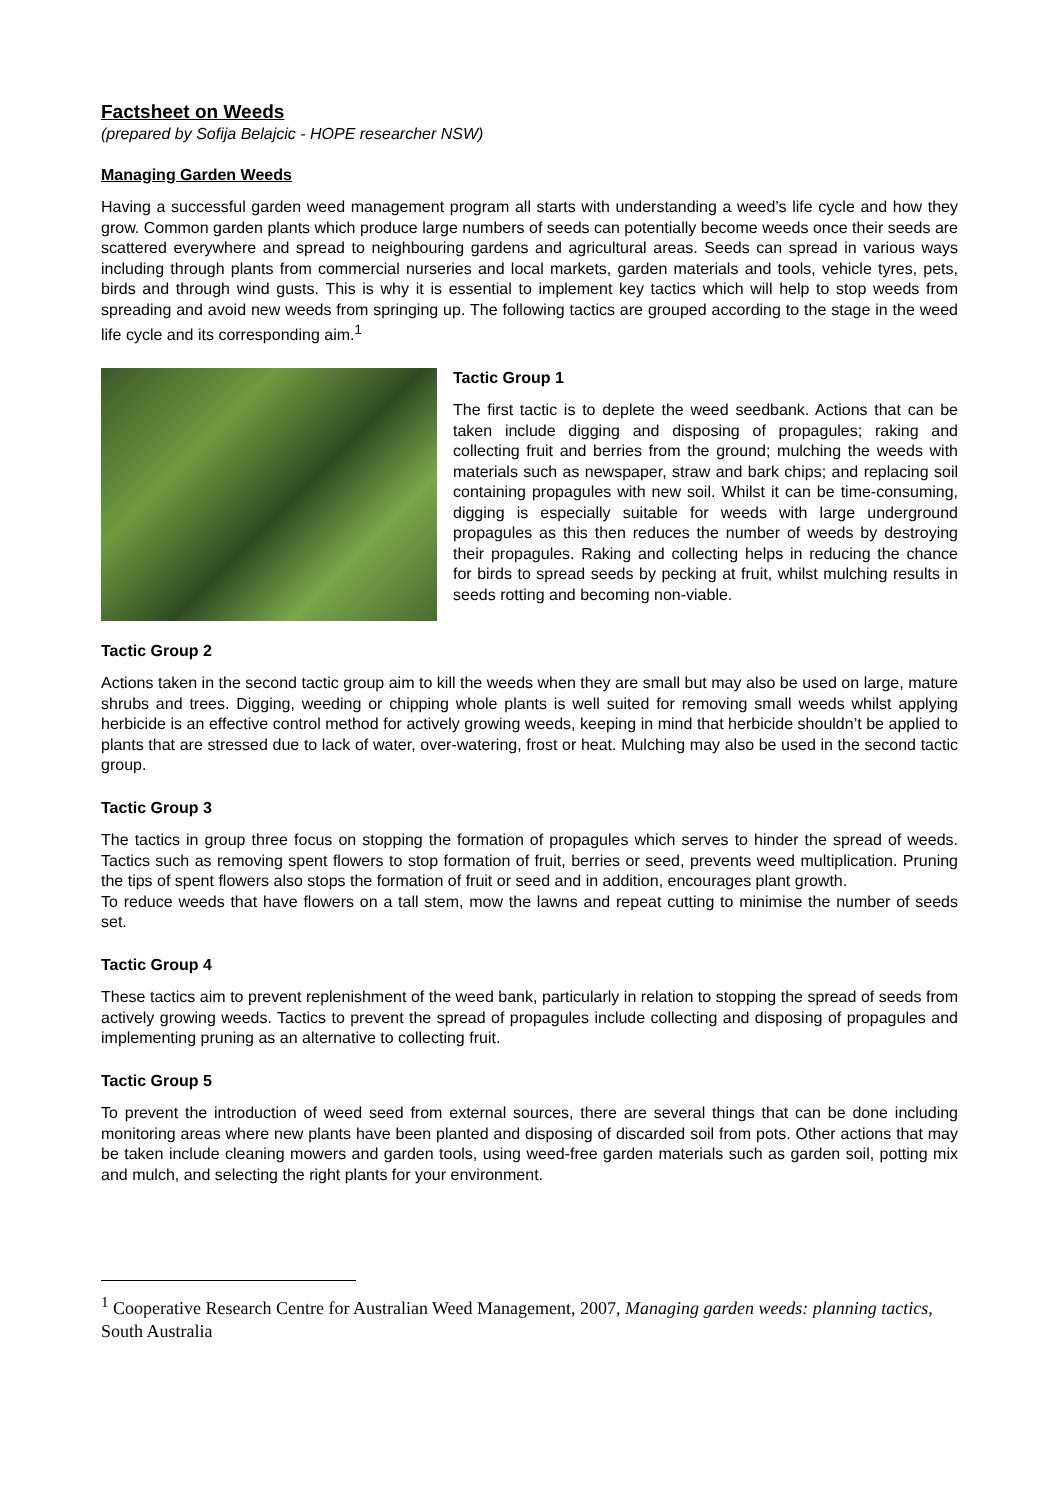Factsheet on Weeds
(prepared by Sofija Belajcic - HOPE researcher NSW)
Managing Garden Weeds
Having a successful garden weed management program all starts with understanding a weed’s life cycle and how they grow. Common garden plants which produce large numbers of seeds can potentially become weeds once their seeds are scattered everywhere and spread to neighbouring gardens and agricultural areas. Seeds can spread in various ways including through plants from commercial nurseries and local markets, garden materials and tools, vehicle tyres, pets, birds and through wind gusts. This is why it is essential to implement key tactics which will help to stop weeds from spreading and avoid new weeds from springing up. The following tactics are grouped according to the stage in the weed life cycle and its corresponding aim.<sup>1</sup>
Tactic Group 1
The first tactic is to deplete the weed seedbank. Actions that can be taken include digging and disposing of propagules; raking and collecting fruit and berries from the ground; mulching the weeds with materials such as newspaper, straw and bark chips; and replacing soil containing propagules with new soil. Whilst it can be time-consuming, digging is especially suitable for weeds with large underground propagules as this then reduces the number of weeds by destroying their propagules. Raking and collecting helps in reducing the chance for birds to spread seeds by pecking at fruit, whilst mulching results in seeds rotting and becoming non-viable.
Tactic Group 2
Actions taken in the second tactic group aim to kill the weeds when they are small but may also be used on large, mature shrubs and trees. Digging, weeding or chipping whole plants is well suited for removing small weeds whilst applying herbicide is an effective control method for actively growing weeds, keeping in mind that herbicide shouldn’t be applied to plants that are stressed due to lack of water, over-watering, frost or heat. Mulching may also be used in the second tactic group.
Tactic Group 3
The tactics in group three focus on stopping the formation of propagules which serves to hinder the spread of weeds. Tactics such as removing spent flowers to stop formation of fruit, berries or seed, prevents weed multiplication. Pruning the tips of spent flowers also stops the formation of fruit or seed and in addition, encourages plant growth.
To reduce weeds that have flowers on a tall stem, mow the lawns and repeat cutting to minimise the number of seeds set.
Tactic Group 4
These tactics aim to prevent replenishment of the weed bank, particularly in relation to stopping the spread of seeds from actively growing weeds. Tactics to prevent the spread of propagules include collecting and disposing of propagules and implementing pruning as an alternative to collecting fruit.
Tactic Group 5
To prevent the introduction of weed seed from external sources, there are several things that can be done including monitoring areas where new plants have been planted and disposing of discarded soil from pots. Other actions that may be taken include cleaning mowers and garden tools, using weed-free garden materials such as garden soil, potting mix and mulch, and selecting the right plants for your environment.
<sup>1</sup> Cooperative Research Centre for Australian Weed Management, 2007, Managing garden weeds: planning tactics, South Australia